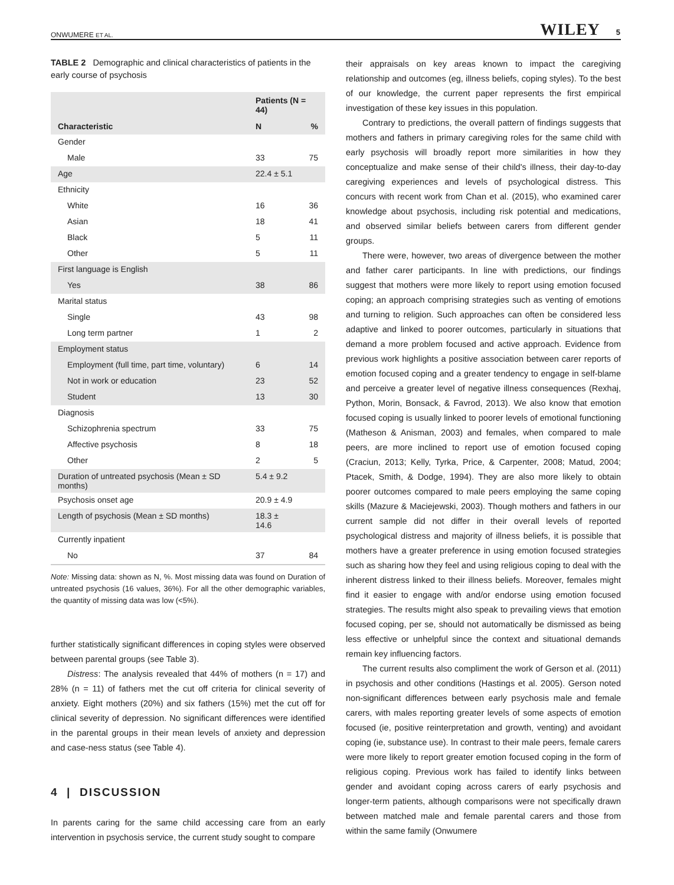ONWUMERE ET AL. WILEY 5
TABLE 2 Demographic and clinical characteristics of patients in the early course of psychosis
| | Patients (N = 44) | |
| --- | --- | --- |
| Characteristic | N | % |
| Gender | | |
| Male | 33 | 75 |
| Age | 22.4 ± 5.1 | |
| Ethnicity | | |
| White | 16 | 36 |
| Asian | 18 | 41 |
| Black | 5 | 11 |
| Other | 5 | 11 |
| First language is English | | |
| Yes | 38 | 86 |
| Marital status | | |
| Single | 43 | 98 |
| Long term partner | 1 | 2 |
| Employment status | | |
| Employment (full time, part time, voluntary) | 6 | 14 |
| Not in work or education | 23 | 52 |
| Student | 13 | 30 |
| Diagnosis | | |
| Schizophrenia spectrum | 33 | 75 |
| Affective psychosis | 8 | 18 |
| Other | 2 | 5 |
| Duration of untreated psychosis (Mean ± SD months) | 5.4 ± 9.2 | |
| Psychosis onset age | 20.9 ± 4.9 | |
| Length of psychosis (Mean ± SD months) | 18.3 ± 14.6 | |
| Currently inpatient | | |
| No | 37 | 84 |
Note: Missing data: shown as N, %. Most missing data was found on Duration of untreated psychosis (16 values, 36%). For all the other demographic variables, the quantity of missing data was low (<5%).
further statistically significant differences in coping styles were observed between parental groups (see Table 3).
Distress: The analysis revealed that 44% of mothers (n = 17) and 28% (n = 11) of fathers met the cut off criteria for clinical severity of anxiety. Eight mothers (20%) and six fathers (15%) met the cut off for clinical severity of depression. No significant differences were identified in the parental groups in their mean levels of anxiety and depression and case-ness status (see Table 4).
4 | DISCUSSION
In parents caring for the same child accessing care from an early intervention in psychosis service, the current study sought to compare
their appraisals on key areas known to impact the caregiving relationship and outcomes (eg, illness beliefs, coping styles). To the best of our knowledge, the current paper represents the first empirical investigation of these key issues in this population.
Contrary to predictions, the overall pattern of findings suggests that mothers and fathers in primary caregiving roles for the same child with early psychosis will broadly report more similarities in how they conceptualize and make sense of their child's illness, their day-to-day caregiving experiences and levels of psychological distress. This concurs with recent work from Chan et al. (2015), who examined carer knowledge about psychosis, including risk potential and medications, and observed similar beliefs between carers from different gender groups.
There were, however, two areas of divergence between the mother and father carer participants. In line with predictions, our findings suggest that mothers were more likely to report using emotion focused coping; an approach comprising strategies such as venting of emotions and turning to religion. Such approaches can often be considered less adaptive and linked to poorer outcomes, particularly in situations that demand a more problem focused and active approach. Evidence from previous work highlights a positive association between carer reports of emotion focused coping and a greater tendency to engage in self-blame and perceive a greater level of negative illness consequences (Rexhaj, Python, Morin, Bonsack, & Favrod, 2013). We also know that emotion focused coping is usually linked to poorer levels of emotional functioning (Matheson & Anisman, 2003) and females, when compared to male peers, are more inclined to report use of emotion focused coping (Craciun, 2013; Kelly, Tyrka, Price, & Carpenter, 2008; Matud, 2004; Ptacek, Smith, & Dodge, 1994). They are also more likely to obtain poorer outcomes compared to male peers employing the same coping skills (Mazure & Maciejewski, 2003). Though mothers and fathers in our current sample did not differ in their overall levels of reported psychological distress and majority of illness beliefs, it is possible that mothers have a greater preference in using emotion focused strategies such as sharing how they feel and using religious coping to deal with the inherent distress linked to their illness beliefs. Moreover, females might find it easier to engage with and/or endorse using emotion focused strategies. The results might also speak to prevailing views that emotion focused coping, per se, should not automatically be dismissed as being less effective or unhelpful since the context and situational demands remain key influencing factors.
The current results also compliment the work of Gerson et al. (2011) in psychosis and other conditions (Hastings et al. 2005). Gerson noted non-significant differences between early psychosis male and female carers, with males reporting greater levels of some aspects of emotion focused (ie, positive reinterpretation and growth, venting) and avoidant coping (ie, substance use). In contrast to their male peers, female carers were more likely to report greater emotion focused coping in the form of religious coping. Previous work has failed to identify links between gender and avoidant coping across carers of early psychosis and longer-term patients, although comparisons were not specifically drawn between matched male and female parental carers and those from within the same family (Onwumere